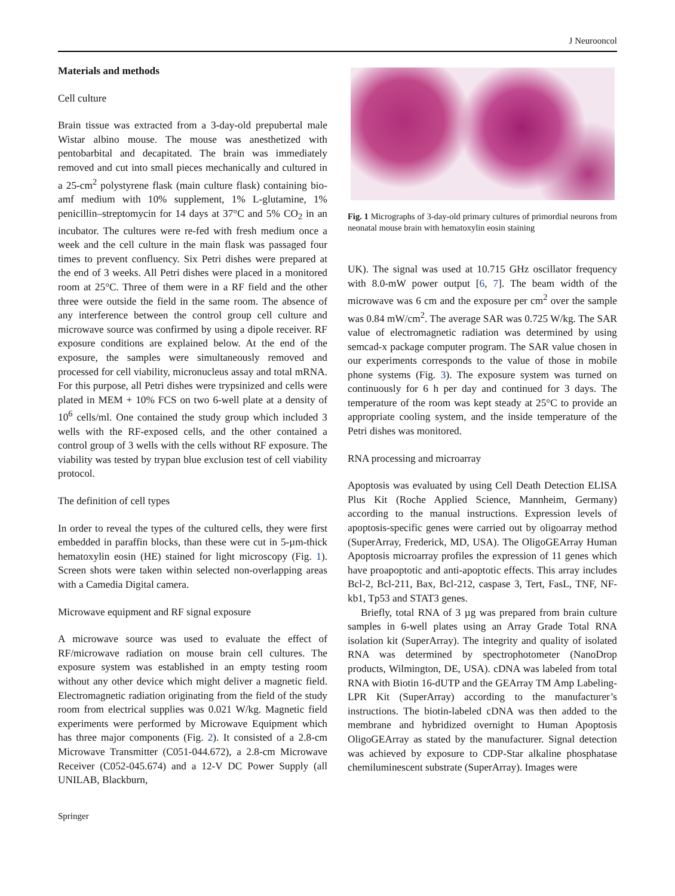J Neurooncol
Materials and methods
Cell culture
Brain tissue was extracted from a 3-day-old prepubertal male Wistar albino mouse. The mouse was anesthetized with pentobarbital and decapitated. The brain was immediately removed and cut into small pieces mechanically and cultured in a 25-cm<sup>2</sup> polystyrene flask (main culture flask) containing bio-amf medium with 10% supplement, 1% L-glutamine, 1% penicillin–streptomycin for 14 days at 37°C and 5% CO<sub>2</sub> in an incubator. The cultures were re-fed with fresh medium once a week and the cell culture in the main flask was passaged four times to prevent confluency. Six Petri dishes were prepared at the end of 3 weeks. All Petri dishes were placed in a monitored room at 25°C. Three of them were in a RF field and the other three were outside the field in the same room. The absence of any interference between the control group cell culture and microwave source was confirmed by using a dipole receiver. RF exposure conditions are explained below. At the end of the exposure, the samples were simultaneously removed and processed for cell viability, micronucleus assay and total mRNA. For this purpose, all Petri dishes were trypsinized and cells were plated in MEM + 10% FCS on two 6-well plate at a density of 10<sup>6</sup> cells/ml. One contained the study group which included 3 wells with the RF-exposed cells, and the other contained a control group of 3 wells with the cells without RF exposure. The viability was tested by trypan blue exclusion test of cell viability protocol.
The definition of cell types
In order to reveal the types of the cultured cells, they were first embedded in paraffin blocks, than these were cut in 5-µm-thick hematoxylin eosin (HE) stained for light microscopy (Fig. 1). Screen shots were taken within selected non-overlapping areas with a Camedia Digital camera.
Microwave equipment and RF signal exposure
A microwave source was used to evaluate the effect of RF/microwave radiation on mouse brain cell cultures. The exposure system was established in an empty testing room without any other device which might deliver a magnetic field. Electromagnetic radiation originating from the field of the study room from electrical supplies was 0.021 W/kg. Magnetic field experiments were performed by Microwave Equipment which has three major components (Fig. 2). It consisted of a 2.8-cm Microwave Transmitter (C051-044.672), a 2.8-cm Microwave Receiver (C052-045.674) and a 12-V DC Power Supply (all UNILAB, Blackburn,
Fig. 1 Micrographs of 3-day-old primary cultures of primordial neurons from neonatal mouse brain with hematoxylin eosin staining
UK). The signal was used at 10.715 GHz oscillator frequency with 8.0-mW power output [6, 7]. The beam width of the microwave was 6 cm and the exposure per cm<sup>2</sup> over the sample was 0.84 mW/cm<sup>2</sup>. The average SAR was 0.725 W/kg. The SAR value of electromagnetic radiation was determined by using semcad-x package computer program. The SAR value chosen in our experiments corresponds to the value of those in mobile phone systems (Fig. 3). The exposure system was turned on continuously for 6 h per day and continued for 3 days. The temperature of the room was kept steady at 25°C to provide an appropriate cooling system, and the inside temperature of the Petri dishes was monitored.
RNA processing and microarray
Apoptosis was evaluated by using Cell Death Detection ELISA Plus Kit (Roche Applied Science, Mannheim, Germany) according to the manual instructions. Expression levels of apoptosis-specific genes were carried out by oligoarray method (SuperArray, Frederick, MD, USA). The OligoGEArray Human Apoptosis microarray profiles the expression of 11 genes which have proapoptotic and anti-apoptotic effects. This array includes Bcl-2, Bcl-211, Bax, Bcl-212, caspase 3, Tert, FasL, TNF, NF-kb1, Tp53 and STAT3 genes.
Briefly, total RNA of 3 µg was prepared from brain culture samples in 6-well plates using an Array Grade Total RNA isolation kit (SuperArray). The integrity and quality of isolated RNA was determined by spectrophotometer (NanoDrop products, Wilmington, DE, USA). cDNA was labeled from total RNA with Biotin 16-dUTP and the GEArray TM Amp Labeling-LPR Kit (SuperArray) according to the manufacturer’s instructions. The biotin-labeled cDNA was then added to the membrane and hybridized overnight to Human Apoptosis OligoGEArray as stated by the manufacturer. Signal detection was achieved by exposure to CDP-Star alkaline phosphatase chemiluminescent substrate (SuperArray). Images were
Springer